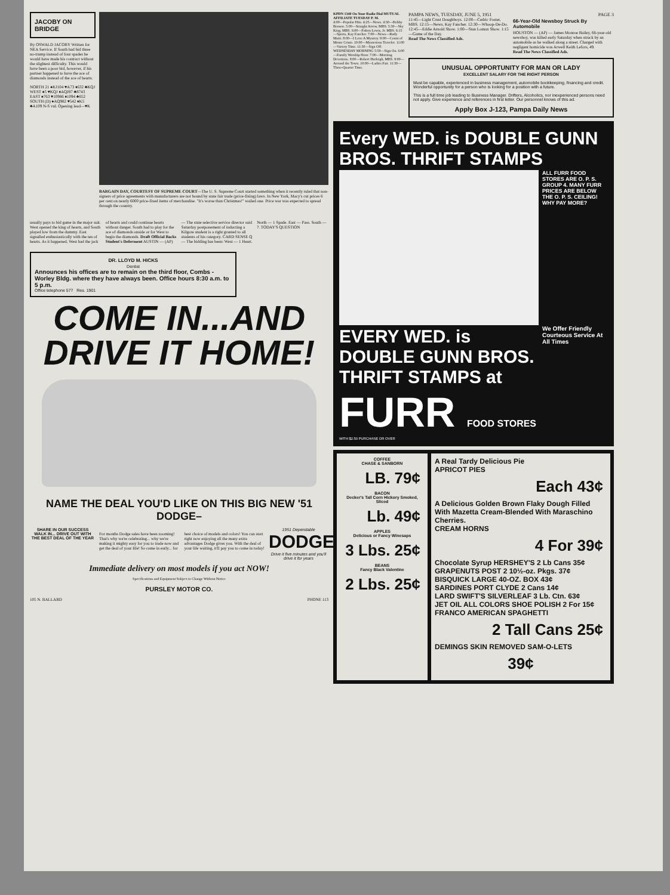JACOBY ON BRIDGE
By OSWALD JACOBY Written for NEA Service. If South had bid three no-trump instead of four spades he would have made his contract without the slightest difficulty. This would have been a poor bid, however, if his partner happened to have the ace of diamonds instead of the ace of hearts.
NORTH 21 ♠KJ104 ♥A73 ♦632 ♣KQJ WEST ♠5 ♥KQJ ♦AQJ87 ♣8743 EAST ♠763 ♥10986 ♦1094 ♣652 SOUTH (D) ♠AQ982 ♥542 ♦K5 ♣A109 N-S vul. Opening lead—♥K
BARGAIN DAY, COURTESY OF SUPREME COURT—The U. S. Supreme Court started something when it recently ruled that non-signers of price agreements with manufacturers are not bound by state fair trade (price-fixing) laws. In New York, Macy's cut prices 6 per cent on nearly 6000 price-fixed items of merchandise. "It's worse than Christmas!" wailed one. Price war was expected to spread through the country.
usually pays to bid game in the major suit. West opened the king of hearts, and South played low from the dummy. East signalled enthusiastically with the ten of hearts. As it happened, West had the jack of hearts and could continue hearts without danger. South had to play for the ace of diamonds onside or for West to begin the diamonds. Draft Official Backs Student's Deferment AUSTIN — (AP) — The state selective service director said Saturday postponement of inducting a Kilgore student is a right granted to all students of his category. CARD SENSE Q — The bidding has been: West — 1 Heart. North — 1 Spade. East — Pass. South — ?. TODAY'S QUESTION
DR. LLOYD M. HICKS
Dentist
Announces his offices are to remain on the third floor, Combs - Worley Bldg. where they have always been. Office hours 8:30 a.m. to 5 p.m.
Office telephone 577 Res. 1901
COME IN...AND
DRIVE IT HOME!
NAME THE DEAL YOU'D LIKE ON THIS BIG NEW '51 DODGE–
SHARE IN OUR SUCCESS
WALK IN... DRIVE OUT WITH THE BEST DEAL OF THE YEAR
For months Dodge sales have been zooming! That's why we're celebrating... why we're making it mighty easy for you to trade now and get the deal of your life! So come in early... for best choice of models and colors! You can start right now enjoying all the many extra advantages Dodge gives you. With the deal of your life waiting, it'll pay you to come in today!
1951 Dependable
DODGE
Drive it five minutes and you'll drive it for years
Immediate delivery on most models if you act NOW!
Specifications and Equipment Subject to Change Without Notice
PURSLEY MOTOR CO.
105 N. BALLARD PHONE 113
KPDN 1340 On Your Radio Dial MUTUAL AFFILIATE TUESDAY P. M.
4:00—Popular Hits. 4:25—News. 4:30—Bobby Benson. 5:00—Straight Arrow, MBS. 5:30—Sky King, MBS. 6:00—Fulton Lewis, Jr. MBS. 6:15—Sports, Kay Fancher. 7:00—News—Rudy Marti. 8:00—I Love A Mystery. 9:00—Count of Monte Cristo. 10:00—Mysterious Traveler. 11:00—Variety Time. 11:30—Sign Off. WEDNESDAY MORNING 5:59—Sign On. 6:00—Family Worship Hour. 7:00—Morning Devotions. 8:00—Robert Hurleigh, MBS. 9:00—Around the Town. 10:00—Ladies Fair. 11:30—Three-Quarter Time.
PAMPA NEWS, TUESDAY, JUNE 5, 1951 PAGE 3
11:45—Light Crust Doughboys. 12:00—Cedric Foster, MBS. 12:15—News, Kay Fancher. 12:30—Whoop-De-Do. 12:45—Eddie Arnold Show. 1:00—Stan Lomax Show. 1:15—Game of the Day.
Read The News Classified Ads.
66-Year-Old Newsboy Struck By Automobile
HOUSTON — (AP) — James Monroe Bailey, 66-year-old newsboy, was killed early Saturday when struck by an automobile as he walked along a street. Charged with negligent homicide was Arwell Keith Lefors, 49.
Read The News Classified Ads.
UNUSUAL OPPORTUNITY FOR MAN OR LADY
EXCELLENT SALARY FOR THE RIGHT PERSON
Must be capable, experienced in business management, automobile bookkeeping, financing and credit. Wonderful opportunity for a person who is looking for a position with a future.
This is a full time job leading to Business Manager. Drifters, Alcoholics, nor inexperienced persons need not apply. Give experience and references in first letter. Our personnel knows of this ad.
Apply Box J-123, Pampa Daily News
Every WED. is DOUBLE GUNN BROS. THRIFT STAMPS
ALL FURR FOOD STORES ARE O. P. S. GROUP 4. MANY FURR PRICES ARE BELOW THE O. P. S. CEILING! WHY PAY MORE?
EVERY WED. is DOUBLE GUNN BROS. THRIFT STAMPS at
FURR FOOD STORES
WITH $2.50 PURCHASE OR OVER
We Offer Friendly Courteous Service At All Times
COFFEE
CHASE & SANBORN
LB. 79¢
BACON
Decker's Tall Corn Hickory Smoked, Sliced
Lb. 49¢
APPLES
Delicious or Fancy Winesaps
3 Lbs. 25¢
BEANS
Fancy Black Valentine
2 Lbs. 25¢
A Real Tardy Delicious Pie
APRICOT PIES
Each 43¢
A Delicious Golden Brown Flaky Dough Filled With Mazetta Cream-Blended With Maraschino Cherries.
CREAM HORNS
4 For 39¢
Chocolate Syrup HERSHEY'S 2 Lb Cans 35¢
GRAPENUTS POST 2 10½-oz. Pkgs. 37¢
BISQUICK LARGE 40-OZ. BOX 43¢
SARDINES PORT CLYDE 2 Cans 14¢
LARD SWIFT'S SILVERLEAF 3 Lb. Ctn. 63¢
JET OIL ALL COLORS SHOE POLISH 2 For 15¢
FRANCO AMERICAN SPAGHETTI
2 Tall Cans 25¢
DEMINGS SKIN REMOVED SAM-O-LETS
39¢